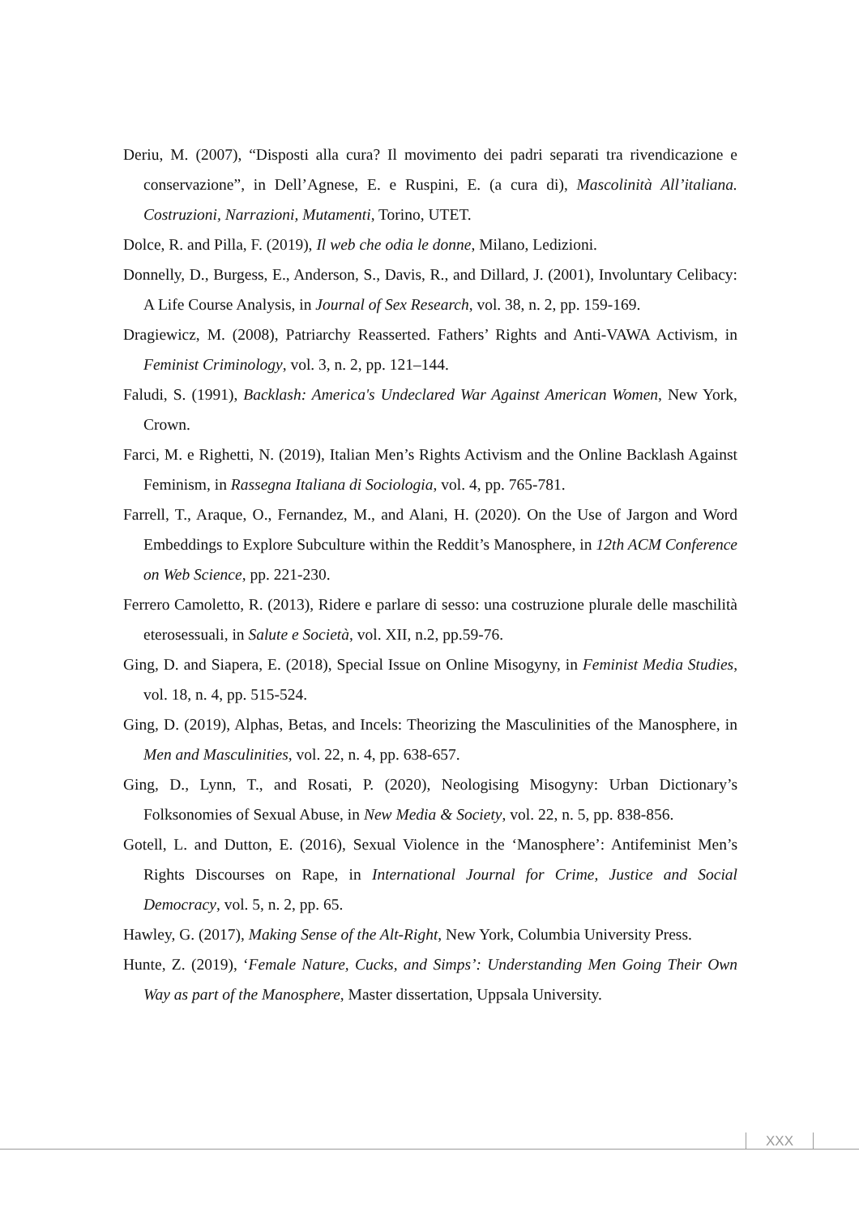Deriu, M. (2007), “Disposti alla cura? Il movimento dei padri separati tra rivendicazione e conservazione”, in Dell’Agnese, E. e Ruspini, E. (a cura di), Mascolinità All’italiana. Costruzioni, Narrazioni, Mutamenti, Torino, UTET.
Dolce, R. and Pilla, F. (2019), Il web che odia le donne, Milano, Ledizioni.
Donnelly, D., Burgess, E., Anderson, S., Davis, R., and Dillard, J. (2001), Involuntary Celibacy: A Life Course Analysis, in Journal of Sex Research, vol. 38, n. 2, pp. 159-169.
Dragiewicz, M. (2008), Patriarchy Reasserted. Fathers’ Rights and Anti-VAWA Activism, in Feminist Criminology, vol. 3, n. 2, pp. 121–144.
Faludi, S. (1991), Backlash: America's Undeclared War Against American Women, New York, Crown.
Farci, M. e Righetti, N. (2019), Italian Men’s Rights Activism and the Online Backlash Against Feminism, in Rassegna Italiana di Sociologia, vol. 4, pp. 765-781.
Farrell, T., Araque, O., Fernandez, M., and Alani, H. (2020). On the Use of Jargon and Word Embeddings to Explore Subculture within the Reddit’s Manosphere, in 12th ACM Conference on Web Science, pp. 221-230.
Ferrero Camoletto, R. (2013), Ridere e parlare di sesso: una costruzione plurale delle maschilità eterosessuali, in Salute e Società, vol. XII, n.2, pp.59-76.
Ging, D. and Siapera, E. (2018), Special Issue on Online Misogyny, in Feminist Media Studies, vol. 18, n. 4, pp. 515-524.
Ging, D. (2019), Alphas, Betas, and Incels: Theorizing the Masculinities of the Manosphere, in Men and Masculinities, vol. 22, n. 4, pp. 638-657.
Ging, D., Lynn, T., and Rosati, P. (2020), Neologising Misogyny: Urban Dictionary’s Folksonomies of Sexual Abuse, in New Media & Society, vol. 22, n. 5, pp. 838-856.
Gotell, L. and Dutton, E. (2016), Sexual Violence in the ‘Manosphere’: Antifeminist Men’s Rights Discourses on Rape, in International Journal for Crime, Justice and Social Democracy, vol. 5, n. 2, pp. 65.
Hawley, G. (2017), Making Sense of the Alt-Right, New York, Columbia University Press.
Hunte, Z. (2019), ‘Female Nature, Cucks, and Simps’: Understanding Men Going Their Own Way as part of the Manosphere, Master dissertation, Uppsala University.
XXX